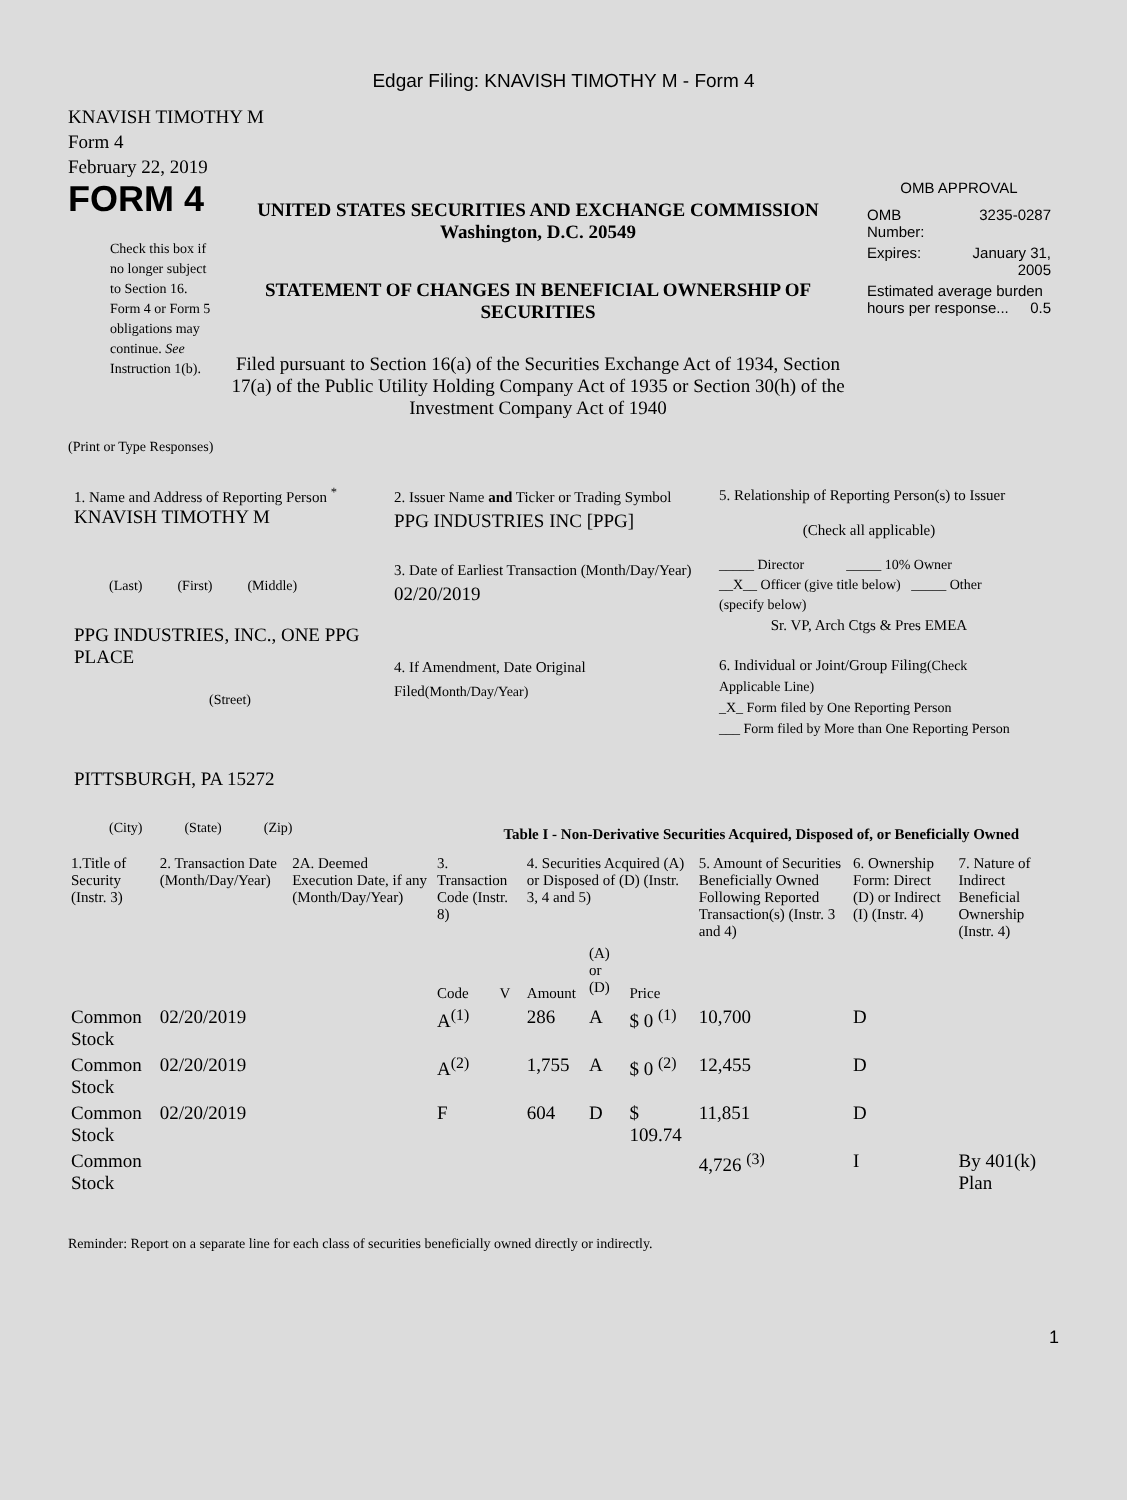Edgar Filing: KNAVISH TIMOTHY M - Form 4
KNAVISH TIMOTHY M
Form 4
February 22, 2019
FORM 4
Check this box if no longer subject to Section 16. Form 4 or Form 5 obligations may continue. See Instruction 1(b).
UNITED STATES SECURITIES AND EXCHANGE COMMISSION
Washington, D.C. 20549
STATEMENT OF CHANGES IN BENEFICIAL OWNERSHIP OF SECURITIES
Filed pursuant to Section 16(a) of the Securities Exchange Act of 1934, Section 17(a) of the Public Utility Holding Company Act of 1935 or Section 30(h) of the Investment Company Act of 1940
OMB APPROVAL
| OMB Number: | 3235-0287 |
| Expires: | January 31, 2005 |
| Estimated average burden hours per response... 0.5 | |
(Print or Type Responses)
1. Name and Address of Reporting Person <sup>*</sup>
KNAVISH TIMOTHY M
(Last) (First) (Middle)
PPG INDUSTRIES, INC., ONE PPG PLACE
(Street)
PITTSBURGH, PA 15272
(City) (State) (Zip)
2. Issuer Name and Ticker or Trading Symbol
PPG INDUSTRIES INC [PPG]
3. Date of Earliest Transaction (Month/Day/Year)
02/20/2019
4. If Amendment, Date Original Filed(Month/Day/Year)
5. Relationship of Reporting Person(s) to Issuer
(Check all applicable)
_____ Director _____ 10% Owner
__X__ Officer (give title below) _____ Other (specify below)
Sr. VP, Arch Ctgs & Pres EMEA
6. Individual or Joint/Group Filing(Check Applicable Line)
_X_ Form filed by One Reporting Person
___ Form filed by More than One Reporting Person
Table I - Non-Derivative Securities Acquired, Disposed of, or Beneficially Owned
| 1.Title of Security (Instr. 3) | 2. Transaction Date (Month/Day/Year) | 2A. Deemed Execution Date, if any (Month/Day/Year) | 3. Transaction Code (Instr. 8) | | 4. Securities Acquired (A) or Disposed of (D) (Instr. 3, 4 and 5) | | | 5. Amount of Securities Beneficially Owned Following Reported Transaction(s) (Instr. 3 and 4) | 6. Ownership Form: Direct (D) or Indirect (I) (Instr. 4) | 7. Nature of Indirect Beneficial Ownership (Instr. 4) |
| --- | --- | --- | --- | --- | --- | --- | --- | --- | --- | --- |
| | | | Code | V | Amount | (A) or (D) | Price | | | |
| Common Stock | 02/20/2019 | | A<sup>(1)</sup> | | 286 | A | $ 0 <sup>(1)</sup> | 10,700 | D | |
| Common Stock | 02/20/2019 | | A<sup>(2)</sup> | | 1,755 | A | $ 0 <sup>(2)</sup> | 12,455 | D | |
| Common Stock | 02/20/2019 | | F | | 604 | D | $ 109.74 | 11,851 | D | |
| Common Stock | | | | | | | | 4,726 <sup>(3)</sup> | I | By 401(k) Plan |
Reminder: Report on a separate line for each class of securities beneficially owned directly or indirectly.
1